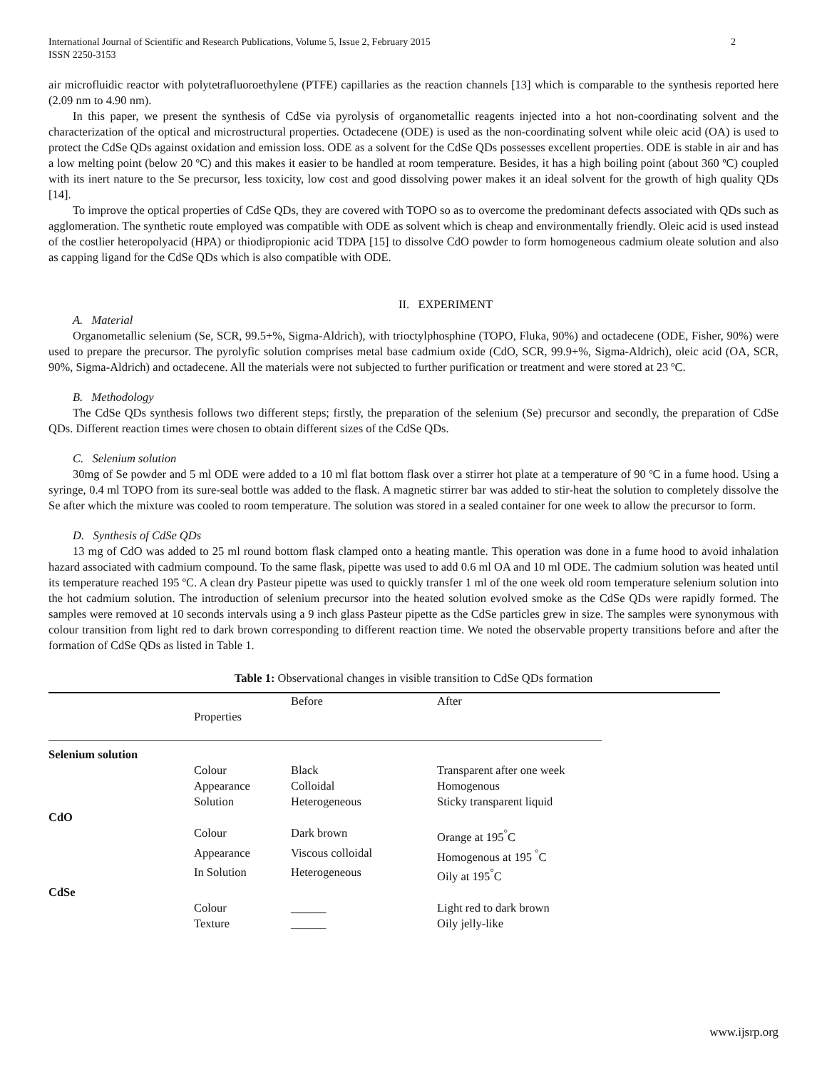International Journal of Scientific and Research Publications, Volume 5, Issue 2, February 2015
ISSN 2250-3153
2
air microfluidic reactor with polytetrafluoroethylene (PTFE) capillaries as the reaction channels [13] which is comparable to the synthesis reported here (2.09 nm to 4.90 nm).
In this paper, we present the synthesis of CdSe via pyrolysis of organometallic reagents injected into a hot non-coordinating solvent and the characterization of the optical and microstructural properties. Octadecene (ODE) is used as the non-coordinating solvent while oleic acid (OA) is used to protect the CdSe QDs against oxidation and emission loss. ODE as a solvent for the CdSe QDs possesses excellent properties. ODE is stable in air and has a low melting point (below 20 ºC) and this makes it easier to be handled at room temperature. Besides, it has a high boiling point (about 360 ºC) coupled with its inert nature to the Se precursor, less toxicity, low cost and good dissolving power makes it an ideal solvent for the growth of high quality QDs [14].
To improve the optical properties of CdSe QDs, they are covered with TOPO so as to overcome the predominant defects associated with QDs such as agglomeration. The synthetic route employed was compatible with ODE as solvent which is cheap and environmentally friendly. Oleic acid is used instead of the costlier heteropolyacid (HPA) or thiodipropionic acid TDPA [15] to dissolve CdO powder to form homogeneous cadmium oleate solution and also as capping ligand for the CdSe QDs which is also compatible with ODE.
II. EXPERIMENT
A. Material
Organometallic selenium (Se, SCR, 99.5+%, Sigma-Aldrich), with trioctylphosphine (TOPO, Fluka, 90%) and octadecene (ODE, Fisher, 90%) were used to prepare the precursor. The pyrolyfic solution comprises metal base cadmium oxide (CdO, SCR, 99.9+%, Sigma-Aldrich), oleic acid (OA, SCR, 90%, Sigma-Aldrich) and octadecene. All the materials were not subjected to further purification or treatment and were stored at 23 ºC.
B. Methodology
The CdSe QDs synthesis follows two different steps; firstly, the preparation of the selenium (Se) precursor and secondly, the preparation of CdSe QDs. Different reaction times were chosen to obtain different sizes of the CdSe QDs.
C. Selenium solution
30mg of Se powder and 5 ml ODE were added to a 10 ml flat bottom flask over a stirrer hot plate at a temperature of 90 ºC in a fume hood. Using a syringe, 0.4 ml TOPO from its sure-seal bottle was added to the flask. A magnetic stirrer bar was added to stir-heat the solution to completely dissolve the Se after which the mixture was cooled to room temperature. The solution was stored in a sealed container for one week to allow the precursor to form.
D. Synthesis of CdSe QDs
13 mg of CdO was added to 25 ml round bottom flask clamped onto a heating mantle. This operation was done in a fume hood to avoid inhalation hazard associated with cadmium compound. To the same flask, pipette was used to add 0.6 ml OA and 10 ml ODE. The cadmium solution was heated until its temperature reached 195 ºC. A clean dry Pasteur pipette was used to quickly transfer 1 ml of the one week old room temperature selenium solution into the hot cadmium solution. The introduction of selenium precursor into the heated solution evolved smoke as the CdSe QDs were rapidly formed. The samples were removed at 10 seconds intervals using a 9 inch glass Pasteur pipette as the CdSe particles grew in size. The samples were synonymous with colour transition from light red to dark brown corresponding to different reaction time. We noted the observable property transitions before and after the formation of CdSe QDs as listed in Table 1.
Table 1: Observational changes in visible transition to CdSe QDs formation
| | Properties | Before | After |
| --- | --- | --- | --- |
| Selenium solution | | | |
| | Colour | Black | Transparent after one week |
| | Appearance | Colloidal | Homogenous |
| | Solution | Heterogeneous | Sticky transparent liquid |
| CdO | | | |
| | Colour | Dark brown | Orange at 195<sup>°</sup>C |
| | Appearance | Viscous colloidal | Homogenous at 195 <sup>°</sup>C |
| | In Solution | Heterogeneous | Oily at 195<sup>°</sup>C |
| CdSe | | | |
| | Colour | ______ | Light red to dark brown |
| | Texture | ______ | Oily jelly-like |
www.ijsrp.org